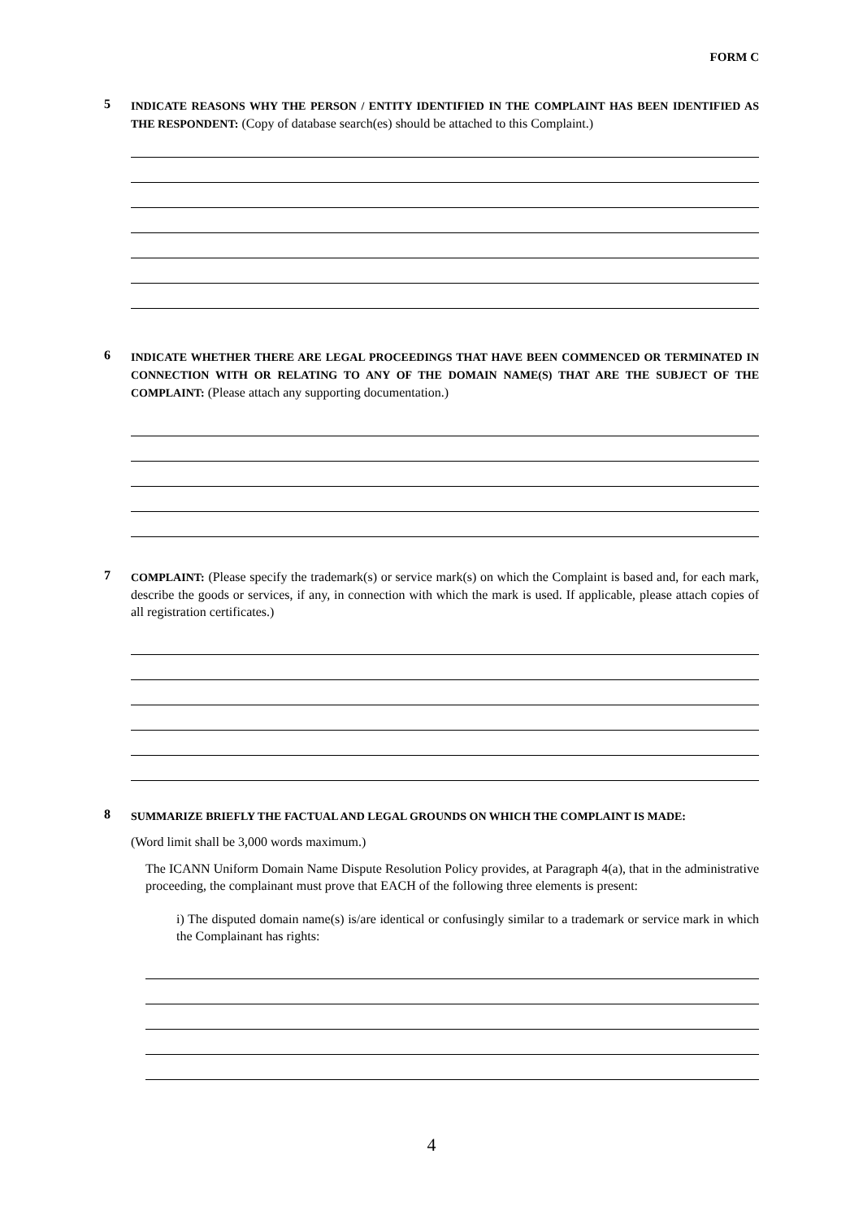FORM C
5
INDICATE REASONS WHY THE PERSON / ENTITY IDENTIFIED IN THE COMPLAINT HAS BEEN IDENTIFIED AS THE RESPONDENT: (Copy of database search(es) should be attached to this Complaint.)
6
INDICATE WHETHER THERE ARE LEGAL PROCEEDINGS THAT HAVE BEEN COMMENCED OR TERMINATED IN CONNECTION WITH OR RELATING TO ANY OF THE DOMAIN NAME(S) THAT ARE THE SUBJECT OF THE COMPLAINT: (Please attach any supporting documentation.)
7
COMPLAINT: (Please specify the trademark(s) or service mark(s) on which the Complaint is based and, for each mark, describe the goods or services, if any, in connection with which the mark is used. If applicable, please attach copies of all registration certificates.)
8
SUMMARIZE BRIEFLY THE FACTUAL AND LEGAL GROUNDS ON WHICH THE COMPLAINT IS MADE:
(Word limit shall be 3,000 words maximum.)
The ICANN Uniform Domain Name Dispute Resolution Policy provides, at Paragraph 4(a), that in the administrative proceeding, the complainant must prove that EACH of the following three elements is present:
i) The disputed domain name(s) is/are identical or confusingly similar to a trademark or service mark in which the Complainant has rights:
4